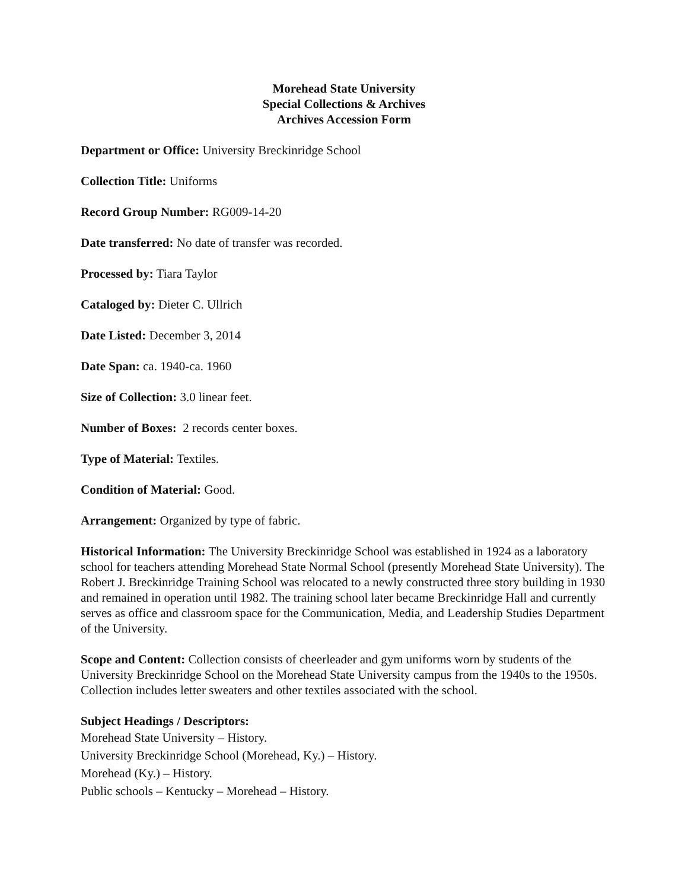Morehead State University
Special Collections & Archives
Archives Accession Form
Department or Office: University Breckinridge School
Collection Title: Uniforms
Record Group Number: RG009-14-20
Date transferred: No date of transfer was recorded.
Processed by: Tiara Taylor
Cataloged by: Dieter C. Ullrich
Date Listed: December 3, 2014
Date Span: ca. 1940-ca. 1960
Size of Collection: 3.0 linear feet.
Number of Boxes: 2 records center boxes.
Type of Material: Textiles.
Condition of Material: Good.
Arrangement: Organized by type of fabric.
Historical Information: The University Breckinridge School was established in 1924 as a laboratory school for teachers attending Morehead State Normal School (presently Morehead State University). The Robert J. Breckinridge Training School was relocated to a newly constructed three story building in 1930 and remained in operation until 1982. The training school later became Breckinridge Hall and currently serves as office and classroom space for the Communication, Media, and Leadership Studies Department of the University.
Scope and Content: Collection consists of cheerleader and gym uniforms worn by students of the University Breckinridge School on the Morehead State University campus from the 1940s to the 1950s. Collection includes letter sweaters and other textiles associated with the school.
Subject Headings / Descriptors:
Morehead State University – History.
University Breckinridge School (Morehead, Ky.) – History.
Morehead (Ky.) – History.
Public schools – Kentucky – Morehead – History.